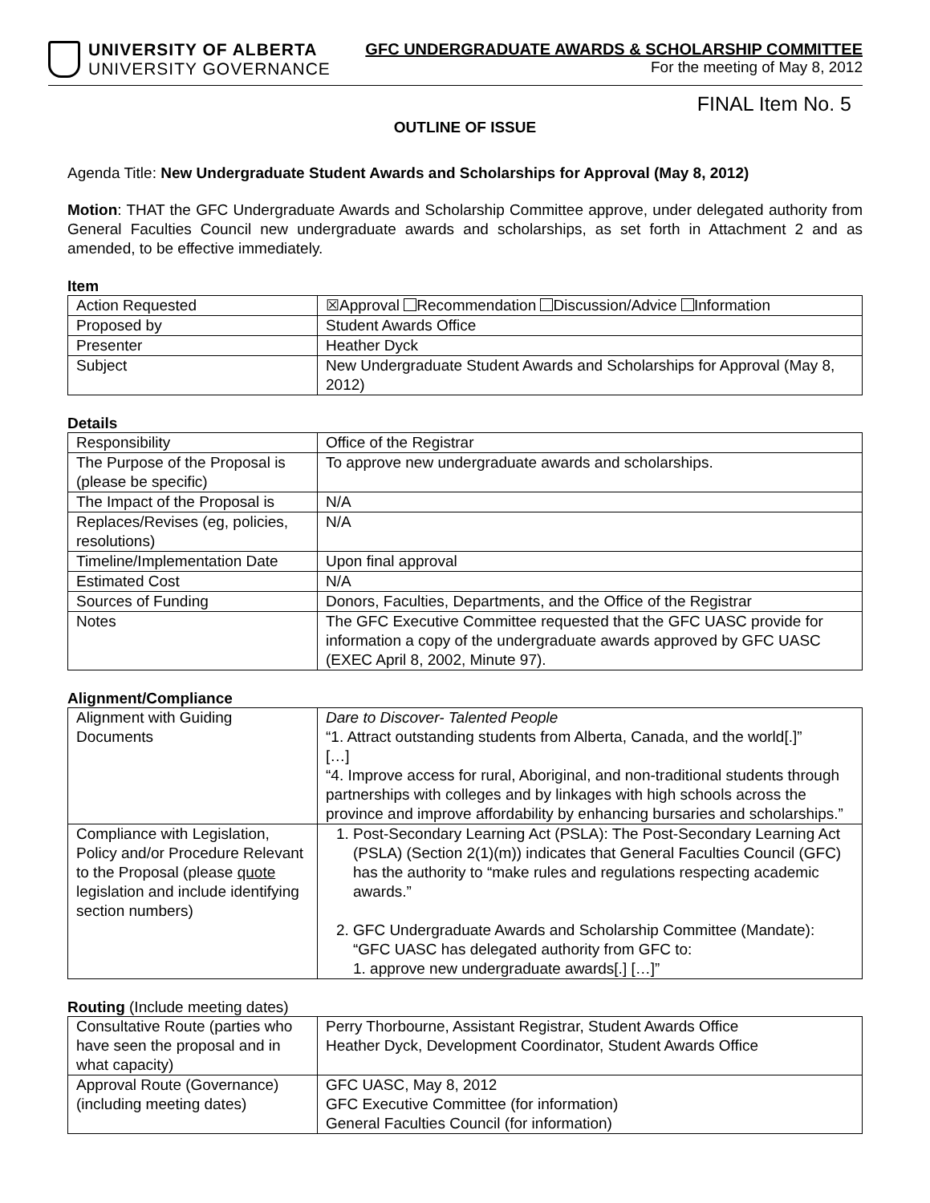UNIVERSITY OF ALBERTA
UNIVERSITY GOVERNANCE
GFC UNDERGRADUATE AWARDS & SCHOLARSHIP COMMITTEE
For the meeting of May 8, 2012
FINAL Item No. 5
OUTLINE OF ISSUE
Agenda Title: New Undergraduate Student Awards and Scholarships for Approval (May 8, 2012)
Motion: THAT the GFC Undergraduate Awards and Scholarship Committee approve, under delegated authority from General Faculties Council new undergraduate awards and scholarships, as set forth in Attachment 2 and as amended, to be effective immediately.
Item
| Action Requested | ☒Approval Recommendation Discussion/Advice Information |
| Proposed by | Student Awards Office |
| Presenter | Heather Dyck |
| Subject | New Undergraduate Student Awards and Scholarships for Approval (May 8, 2012) |
Details
| Responsibility | Office of the Registrar |
| The Purpose of the Proposal is (please be specific) | To approve new undergraduate awards and scholarships. |
| The Impact of the Proposal is | N/A |
| Replaces/Revises (eg, policies, resolutions) | N/A |
| Timeline/Implementation Date | Upon final approval |
| Estimated Cost | N/A |
| Sources of Funding | Donors, Faculties, Departments, and the Office of the Registrar |
| Notes | The GFC Executive Committee requested that the GFC UASC provide for information a copy of the undergraduate awards approved by GFC UASC (EXEC April 8, 2002, Minute 97). |
Alignment/Compliance
| Alignment with Guiding Documents | Dare to Discover- Talented People “1. Attract outstanding students from Alberta, Canada, and the world[.]” […] “4. Improve access for rural, Aboriginal, and non-traditional students through partnerships with colleges and by linkages with high schools across the province and improve affordability by enhancing bursaries and scholarships.” |
| Compliance with Legislation, Policy and/or Procedure Relevant to the Proposal (please quote legislation and include identifying section numbers) | 1. Post-Secondary Learning Act (PSLA): The Post-Secondary Learning Act (PSLA) (Section 2(1)(m)) indicates that General Faculties Council (GFC) has the authority to “make rules and regulations respecting academic awards.” 2. GFC Undergraduate Awards and Scholarship Committee (Mandate): “GFC UASC has delegated authority from GFC to: 1. approve new undergraduate awards[.] […]” |
Routing (Include meeting dates)
| Consultative Route (parties who have seen the proposal and in what capacity) | Perry Thorbourne, Assistant Registrar, Student Awards Office Heather Dyck, Development Coordinator, Student Awards Office |
| Approval Route (Governance) (including meeting dates) | GFC UASC, May 8, 2012 GFC Executive Committee (for information) General Faculties Council (for information) |